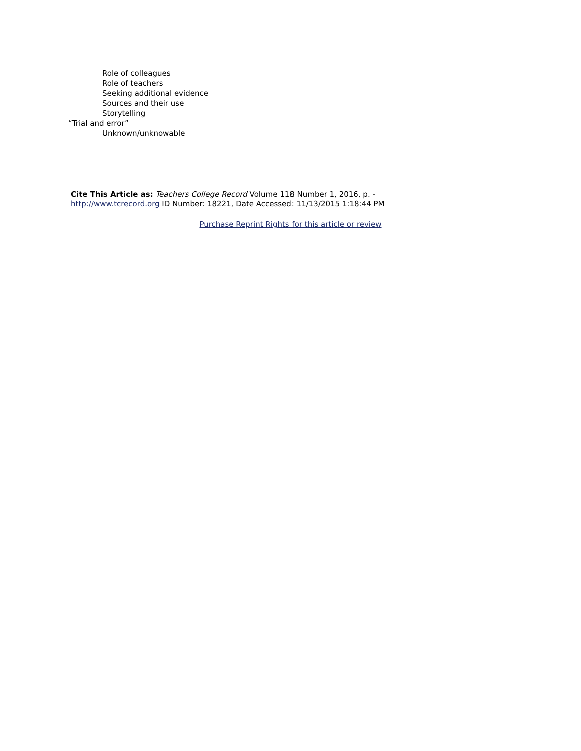Role of colleagues
Role of teachers
Seeking additional evidence
Sources and their use
Storytelling
“Trial and error”
Unknown/unknowable
Cite This Article as: Teachers College Record Volume 118 Number 1, 2016, p. -
http://www.tcrecord.org ID Number: 18221, Date Accessed: 11/13/2015 1:18:44 PM
Purchase Reprint Rights for this article or review